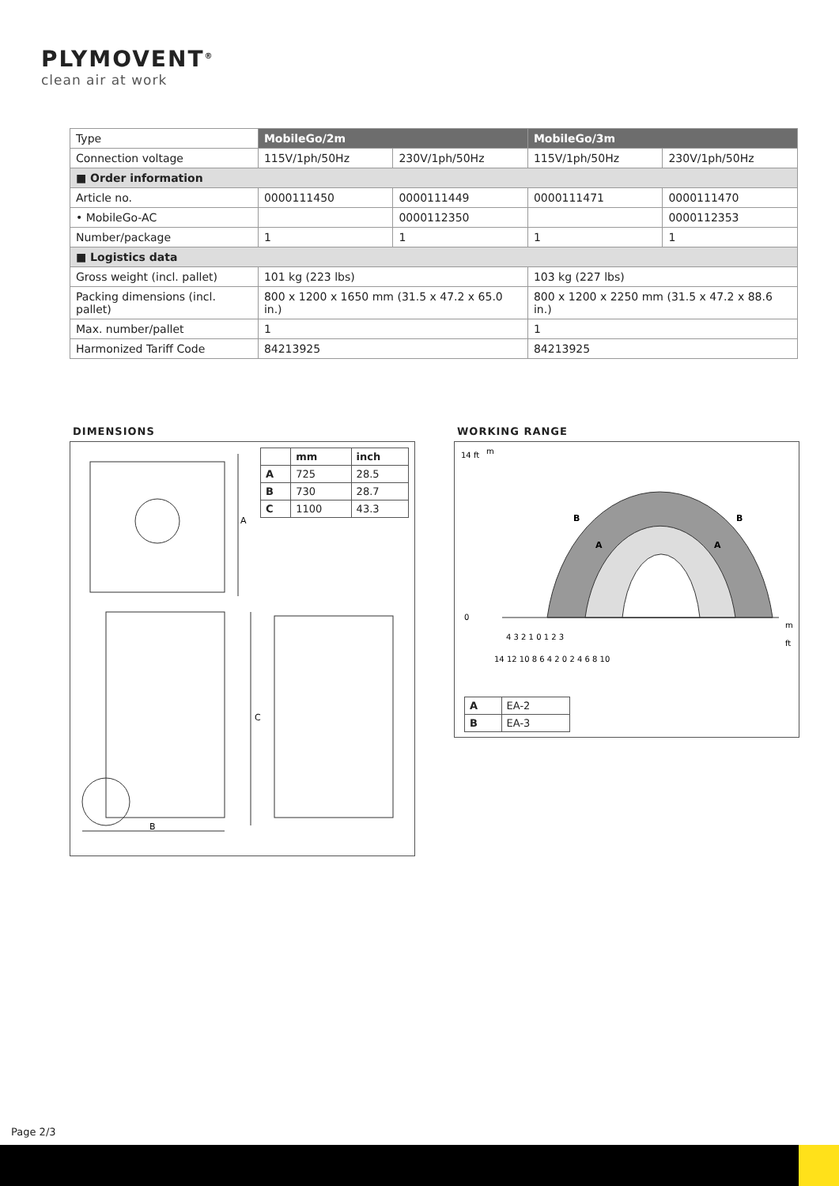PLYMOVENT<sup>®</sup>
clean air at work
| Type | MobileGo/2m | | MobileGo/3m | |
| Connection voltage | 115V/1ph/50Hz | 230V/1ph/50Hz | 115V/1ph/50Hz | 230V/1ph/50Hz |
| ■ Order information | | | | |
| Article no. | 0000111450 | 0000111449 | 0000111471 | 0000111470 |
| • MobileGo-AC | | 0000112350 | | 0000112353 |
| Number/package | 1 | 1 | 1 | 1 |
| ■ Logistics data | | | | |
| Gross weight (incl. pallet) | 101 kg (223 lbs) | | 103 kg (227 lbs) | |
| Packing dimensions (incl. pallet) | 800 x 1200 x 1650 mm (31.5 x 47.2 x 65.0 in.) | | 800 x 1200 x 2250 mm (31.5 x 47.2 x 88.6 in.) | |
| Max. number/pallet | 1 | | 1 | |
| Harmonized Tariff Code | 84213925 | | 84213925 | |
DIMENSIONS
A
C
B
| | mm | inch |
| --- | --- | --- |
| A | 725 | 28.5 |
| B | 730 | 28.7 |
| C | 1100 | 43.3 |
WORKING RANGE
B
B
A
A
14 ft
m
0
m
ft
4 3 2 1 0 1 2 3
14 12 10 8 6 4 2 0 2 4 6 8 10
| A | EA-2 |
| B | EA-3 |
Page 2/3